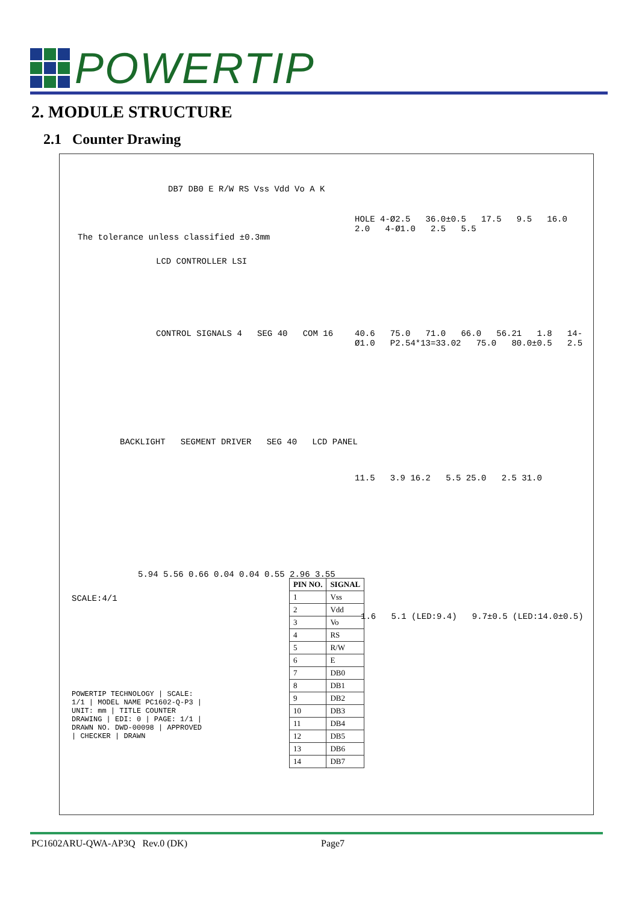POWERTIP
2. MODULE STRUCTURE
2.1 Counter Drawing
The tolerance unless classified ±0.3mm
DB7 DB0 E R/W RS Vss Vdd Vo A K
LCD CONTROLLER LSI
CONTROL SIGNALS 4 SEG 40 COM 16
BACKLIGHT SEGMENT DRIVER SEG 40 LCD PANEL
HOLE 4-Ø2.5 36.0±0.5 17.5 9.5 16.0 2.0 4-Ø1.0 2.5 5.5
40.6 75.0 71.0 66.0 56.21 1.8 14-Ø1.0 P2.54*13=33.02 75.0 80.0±0.5 2.5
11.5 3.9 16.2 5.5 25.0 2.5 31.0
5.94 5.56 0.66 0.04 0.04 0.55 2.96 3.55
SCALE:4/1
1.6 5.1 (LED:9.4) 9.7±0.5 (LED:14.0±0.5)
POWERTIP TECHNOLOGY | SCALE: 1/1 | MODEL NAME PC1602-Q-P3 | UNIT: mm | TITLE COUNTER DRAWING | EDI: 0 | PAGE: 1/1 | DRAWN NO. DWD-00098 | APPROVED | CHECKER | DRAWN
| PIN NO. | SIGNAL |
| --- | --- |
| 1 | Vss |
| 2 | Vdd |
| 3 | Vo |
| 4 | RS |
| 5 | R/W |
| 6 | E |
| 7 | DB0 |
| 8 | DB1 |
| 9 | DB2 |
| 10 | DB3 |
| 11 | DB4 |
| 12 | DB5 |
| 13 | DB6 |
| 14 | DB7 |
PC1602ARU-QWA-AP3Q Rev.0 (DK)
Page7